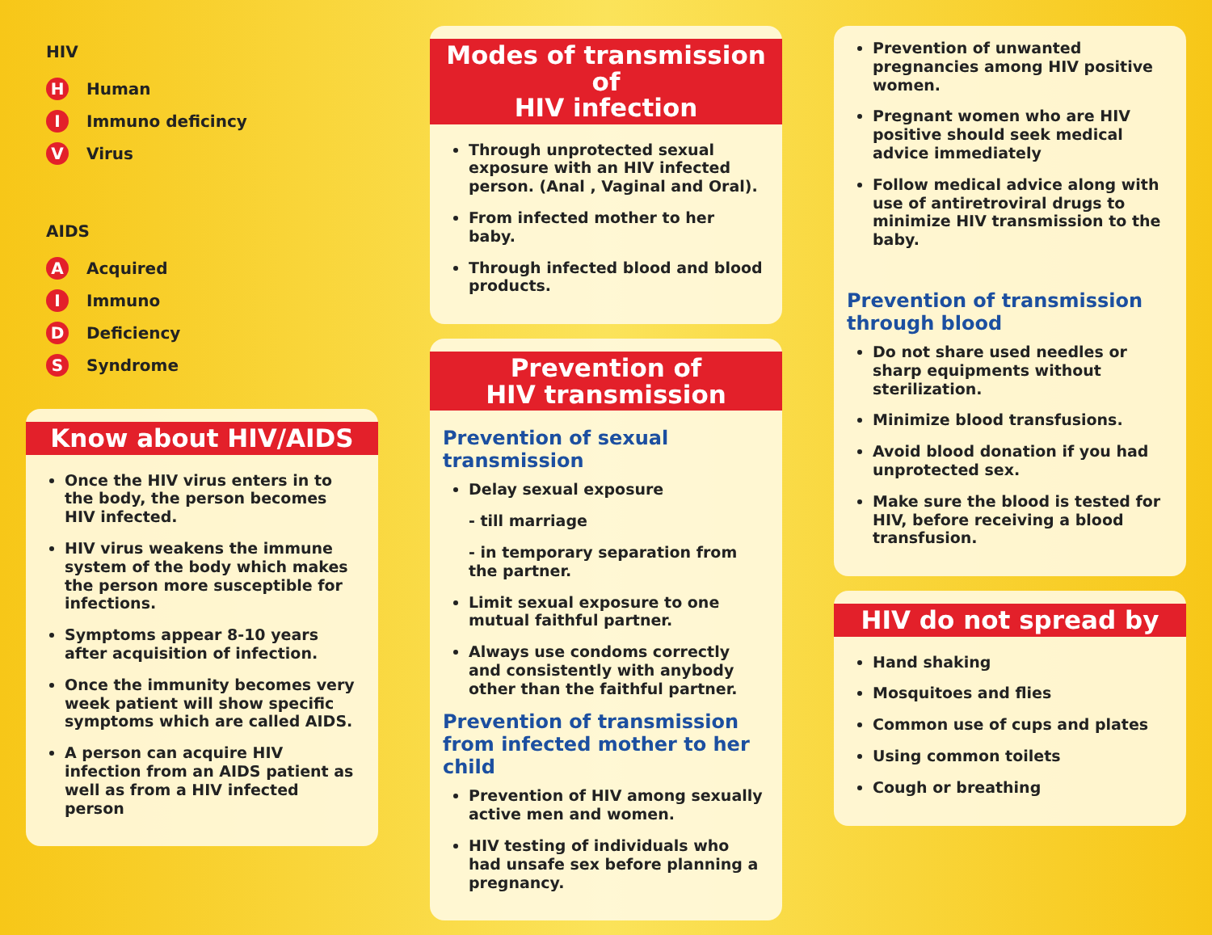HIV
H Human
I Immuno deficincy
V Virus
AIDS
A Acquired
I Immuno
D Deficiency
S Syndrome
Know about HIV/AIDS
Once the HIV virus enters in to the body, the person becomes HIV infected.
HIV virus weakens the immune system of the body which makes the person more susceptible for infections.
Symptoms appear 8-10 years after acquisition of infection.
Once the immunity becomes very week patient will show specific symptoms which are called AIDS.
A person can acquire HIV infection from an AIDS patient as well as from a HIV infected person
Modes of transmission of
HIV infection
Through unprotected sexual exposure with an HIV infected person. (Anal , Vaginal and Oral).
From infected mother to her baby.
Through infected blood and blood products.
Prevention of
HIV transmission
Prevention of sexual transmission
Delay sexual exposure
- till marriage
- in temporary separation from the partner.
Limit sexual exposure to one mutual faithful partner.
Always use condoms correctly and consistently with anybody other than the faithful partner.
Prevention of transmission from infected mother to her child
Prevention of HIV among sexually active men and women.
HIV testing of individuals who had unsafe sex before planning a pregnancy.
Prevention of unwanted pregnancies among HIV positive women.
Pregnant women who are HIV positive should seek medical advice immediately
Follow medical advice along with use of antiretroviral drugs to minimize HIV transmission to the baby.
Prevention of transmission through blood
Do not share used needles or sharp equipments without sterilization.
Minimize blood transfusions.
Avoid blood donation if you had unprotected sex.
Make sure the blood is tested for HIV, before receiving a blood transfusion.
HIV do not spread by
Hand shaking
Mosquitoes and flies
Common use of cups and plates
Using common toilets
Cough or breathing